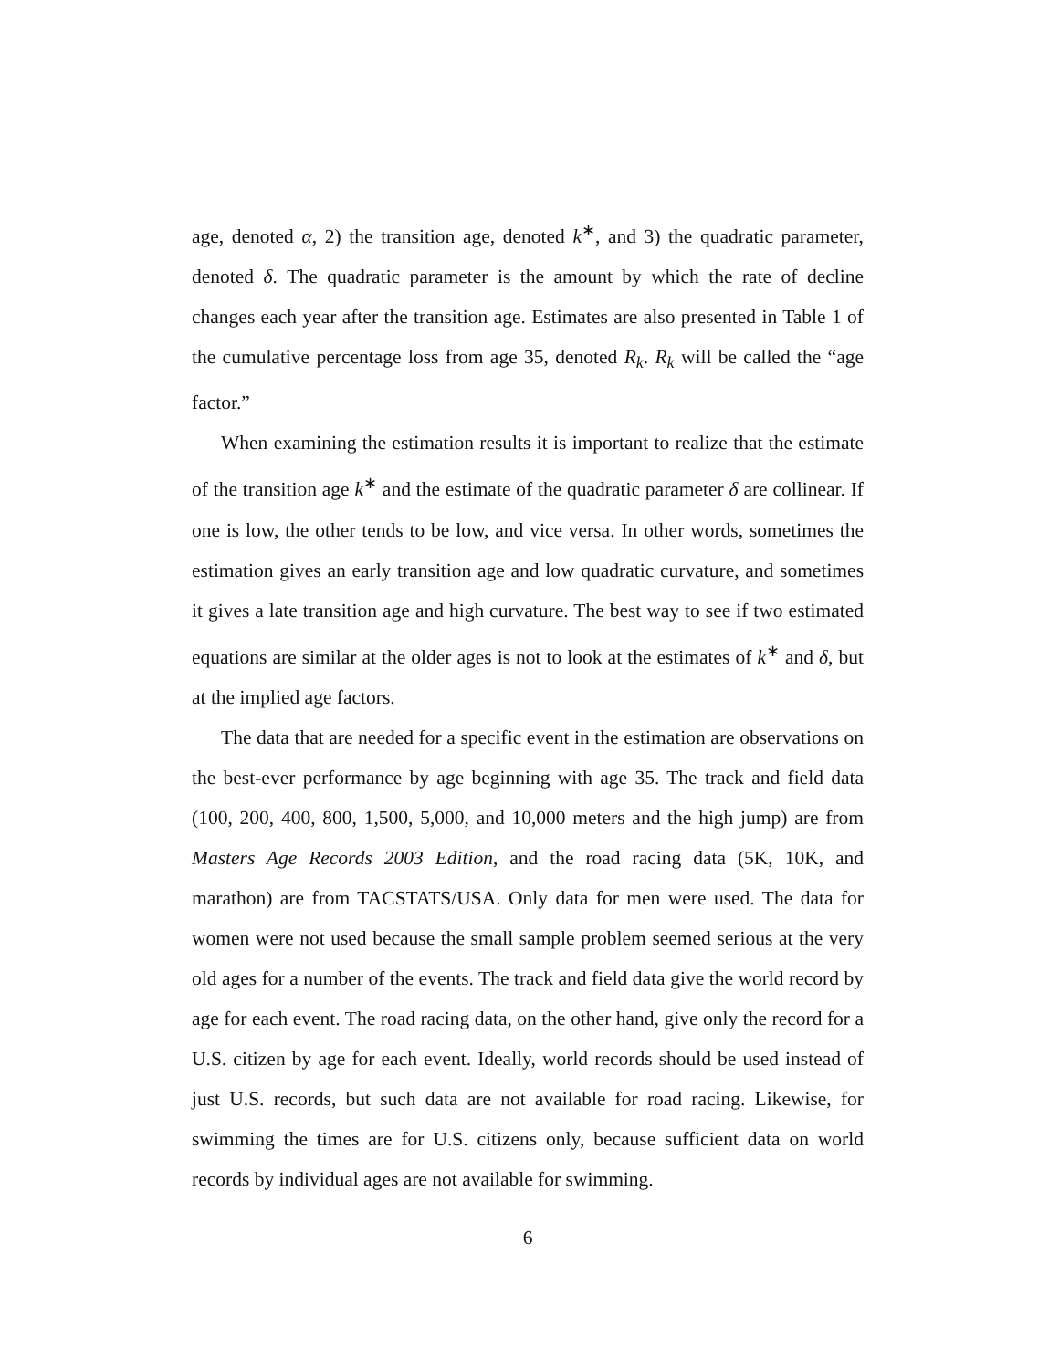age, denoted α, 2) the transition age, denoted k<sup>∗</sup>, and 3) the quadratic parameter, denoted δ. The quadratic parameter is the amount by which the rate of decline changes each year after the transition age. Estimates are also presented in Table 1 of the cumulative percentage loss from age 35, denoted R<sub>k</sub>. R<sub>k</sub> will be called the “age factor.”
When examining the estimation results it is important to realize that the estimate of the transition age k<sup>∗</sup> and the estimate of the quadratic parameter δ are collinear. If one is low, the other tends to be low, and vice versa. In other words, sometimes the estimation gives an early transition age and low quadratic curvature, and sometimes it gives a late transition age and high curvature. The best way to see if two estimated equations are similar at the older ages is not to look at the estimates of k<sup>∗</sup> and δ, but at the implied age factors.
The data that are needed for a specific event in the estimation are observations on the best-ever performance by age beginning with age 35. The track and field data (100, 200, 400, 800, 1,500, 5,000, and 10,000 meters and the high jump) are from Masters Age Records 2003 Edition, and the road racing data (5K, 10K, and marathon) are from TACSTATS/USA. Only data for men were used. The data for women were not used because the small sample problem seemed serious at the very old ages for a number of the events. The track and field data give the world record by age for each event. The road racing data, on the other hand, give only the record for a U.S. citizen by age for each event. Ideally, world records should be used instead of just U.S. records, but such data are not available for road racing. Likewise, for swimming the times are for U.S. citizens only, because sufficient data on world records by individual ages are not available for swimming.
6